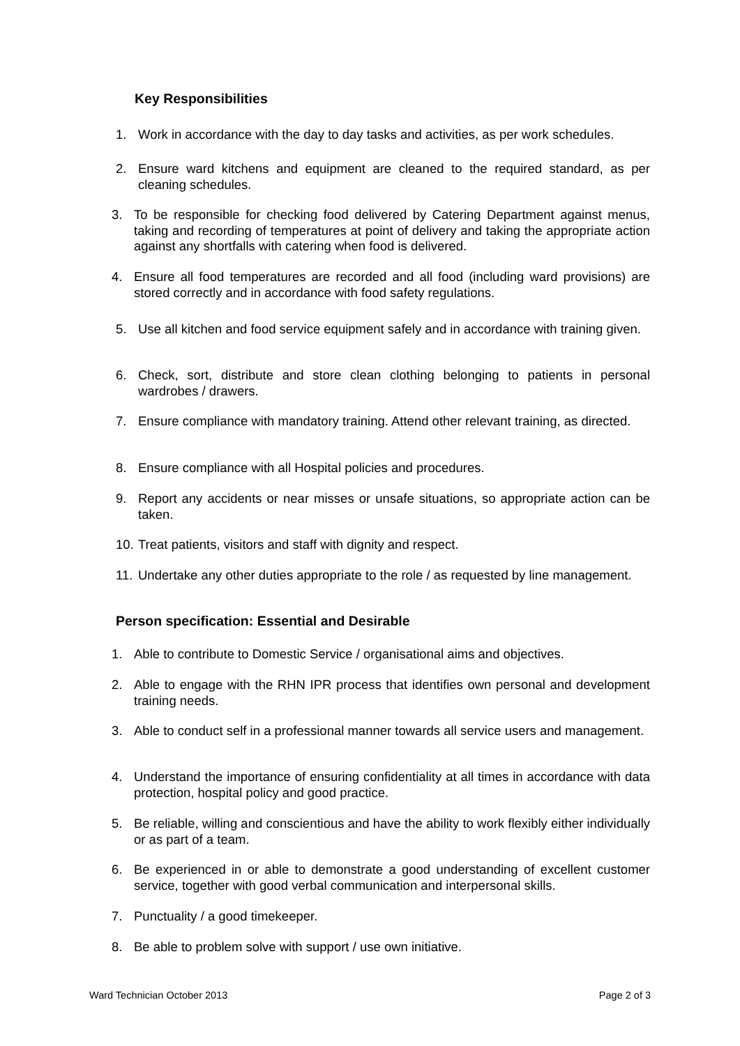Key Responsibilities
1. Work in accordance with the day to day tasks and activities, as per work schedules.
2. Ensure ward kitchens and equipment are cleaned to the required standard, as per cleaning schedules.
3. To be responsible for checking food delivered by Catering Department against menus, taking and recording of temperatures at point of delivery and taking the appropriate action against any shortfalls with catering when food is delivered.
4. Ensure all food temperatures are recorded and all food (including ward provisions) are stored correctly and in accordance with food safety regulations.
5. Use all kitchen and food service equipment safely and in accordance with training given.
6. Check, sort, distribute and store clean clothing belonging to patients in personal wardrobes / drawers.
7. Ensure compliance with mandatory training. Attend other relevant training, as directed.
8. Ensure compliance with all Hospital policies and procedures.
9. Report any accidents or near misses or unsafe situations, so appropriate action can be taken.
10. Treat patients, visitors and staff with dignity and respect.
11. Undertake any other duties appropriate to the role / as requested by line management.
Person specification: Essential and Desirable
1. Able to contribute to Domestic Service / organisational aims and objectives.
2. Able to engage with the RHN IPR process that identifies own personal and development training needs.
3. Able to conduct self in a professional manner towards all service users and management.
4. Understand the importance of ensuring confidentiality at all times in accordance with data protection, hospital policy and good practice.
5. Be reliable, willing and conscientious and have the ability to work flexibly either individually or as part of a team.
6. Be experienced in or able to demonstrate a good understanding of excellent customer service, together with good verbal communication and interpersonal skills.
7. Punctuality / a good timekeeper.
8. Be able to problem solve with support / use own initiative.
Ward Technician October 2013 Page 2 of 3